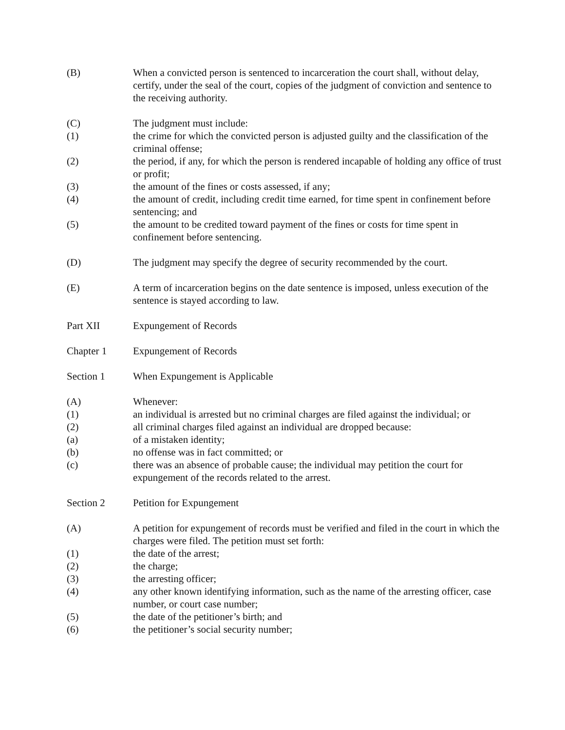(B) When a convicted person is sentenced to incarceration the court shall, without delay, certify, under the seal of the court, copies of the judgment of conviction and sentence to the receiving authority.
(C) The judgment must include:
(1) the crime for which the convicted person is adjusted guilty and the classification of the criminal offense;
(2) the period, if any, for which the person is rendered incapable of holding any office of trust or profit;
(3) the amount of the fines or costs assessed, if any;
(4) the amount of credit, including credit time earned, for time spent in confinement before sentencing; and
(5) the amount to be credited toward payment of the fines or costs for time spent in confinement before sentencing.
(D) The judgment may specify the degree of security recommended by the court.
(E) A term of incarceration begins on the date sentence is imposed, unless execution of the sentence is stayed according to law.
Part XII Expungement of Records
Chapter 1 Expungement of Records
Section 1 When Expungement is Applicable
(A) Whenever:
(1) an individual is arrested but no criminal charges are filed against the individual; or
(2) all criminal charges filed against an individual are dropped because:
(a) of a mistaken identity;
(b) no offense was in fact committed; or
(c) there was an absence of probable cause; the individual may petition the court for expungement of the records related to the arrest.
Section 2 Petition for Expungement
(A) A petition for expungement of records must be verified and filed in the court in which the charges were filed. The petition must set forth:
(1) the date of the arrest;
(2) the charge;
(3) the arresting officer;
(4) any other known identifying information, such as the name of the arresting officer, case number, or court case number;
(5) the date of the petitioner’s birth; and
(6) the petitioner’s social security number;